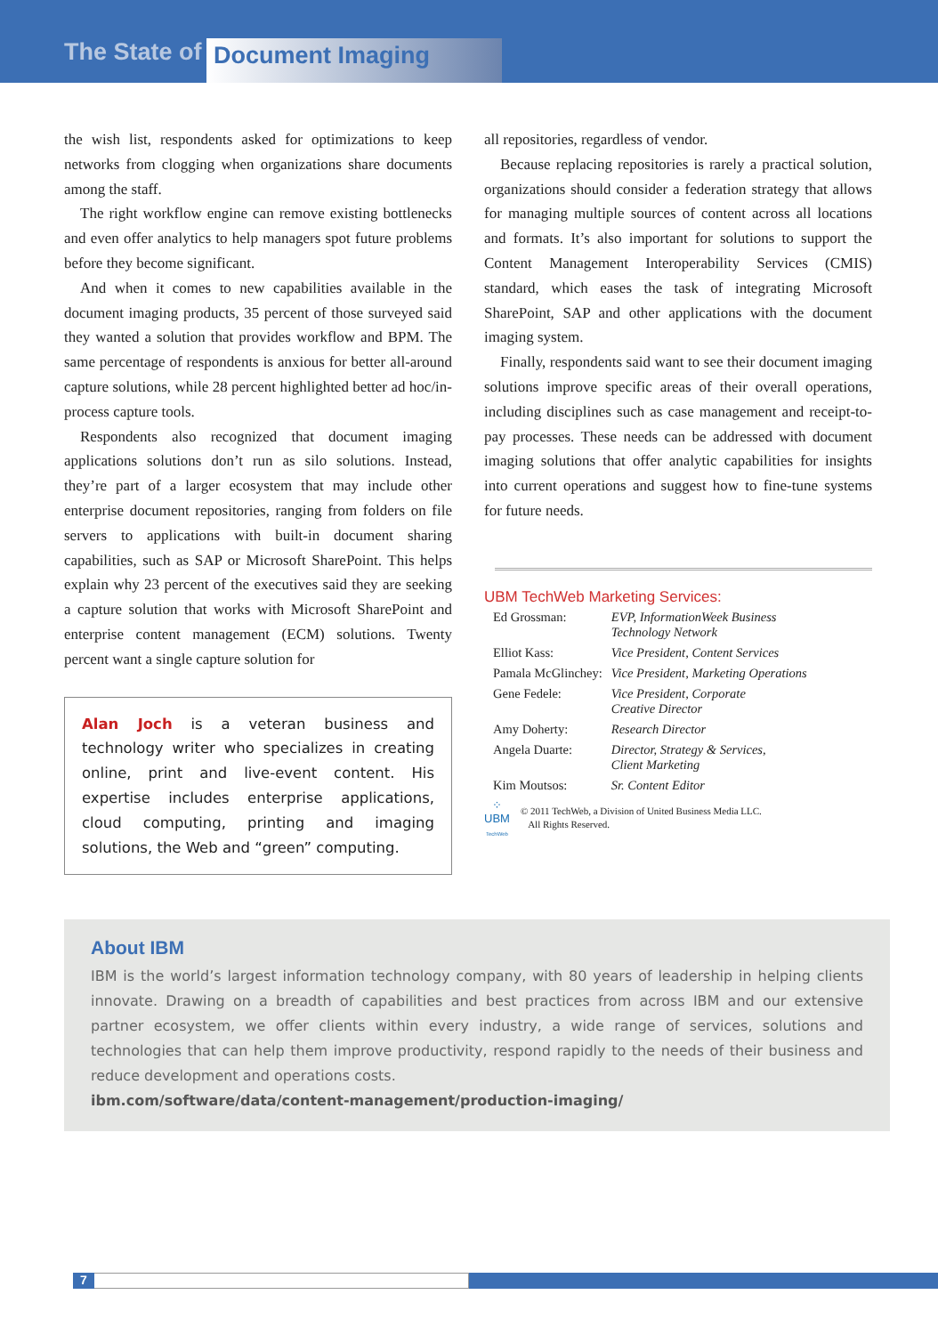The State of Document Imaging
the wish list, respondents asked for optimizations to keep networks from clogging when organizations share documents among the staff.
The right workflow engine can remove existing bottlenecks and even offer analytics to help managers spot future problems before they become significant.
And when it comes to new capabilities available in the document imaging products, 35 percent of those surveyed said they wanted a solution that provides workflow and BPM. The same percentage of respondents is anxious for better all-around capture solutions, while 28 percent highlighted better ad hoc/in-process capture tools.
Respondents also recognized that document imaging applications solutions don’t run as silo solutions. Instead, they’re part of a larger ecosystem that may include other enterprise document repositories, ranging from folders on file servers to applications with built-in document sharing capabilities, such as SAP or Microsoft SharePoint. This helps explain why 23 percent of the executives said they are seeking a capture solution that works with Microsoft SharePoint and enterprise content management (ECM) solutions. Twenty percent want a single capture solution for
Alan Joch is a veteran business and technology writer who specializes in creating online, print and live-event content. His expertise includes enterprise applications, cloud computing, printing and imaging solutions, the Web and “green” computing.
all repositories, regardless of vendor.
Because replacing repositories is rarely a practical solution, organizations should consider a federation strategy that allows for managing multiple sources of content across all locations and formats. It’s also important for solutions to support the Content Management Interoperability Services (CMIS) standard, which eases the task of integrating Microsoft SharePoint, SAP and other applications with the document imaging system.
Finally, respondents said want to see their document imaging solutions improve specific areas of their overall operations, including disciplines such as case management and receipt-to-pay processes. These needs can be addressed with document imaging solutions that offer analytic capabilities for insights into current operations and suggest how to fine-tune systems for future needs.
UBM TechWeb Marketing Services:
| Ed Grossman: | EVP, InformationWeek Business Technology Network |
| Elliot Kass: | Vice President, Content Services |
| Pamala McGlinchey: | Vice President, Marketing Operations |
| Gene Fedele: | Vice President, Corporate Creative Director |
| Amy Doherty: | Research Director |
| Angela Duarte: | Director, Strategy & Services, Client Marketing |
| Kim Moutsos: | Sr. Content Editor |
⁘
UBM
TechWeb
© 2011 TechWeb, a Division of United Business Media LLC.
All Rights Reserved.
About IBM
IBM is the world’s largest information technology company, with 80 years of leadership in helping clients innovate. Drawing on a breadth of capabilities and best practices from across IBM and our extensive partner ecosystem, we offer clients within every industry, a wide range of services, solutions and technologies that can help them improve productivity, respond rapidly to the needs of their business and reduce development and operations costs.
ibm.com/software/data/content-management/production-imaging/
7